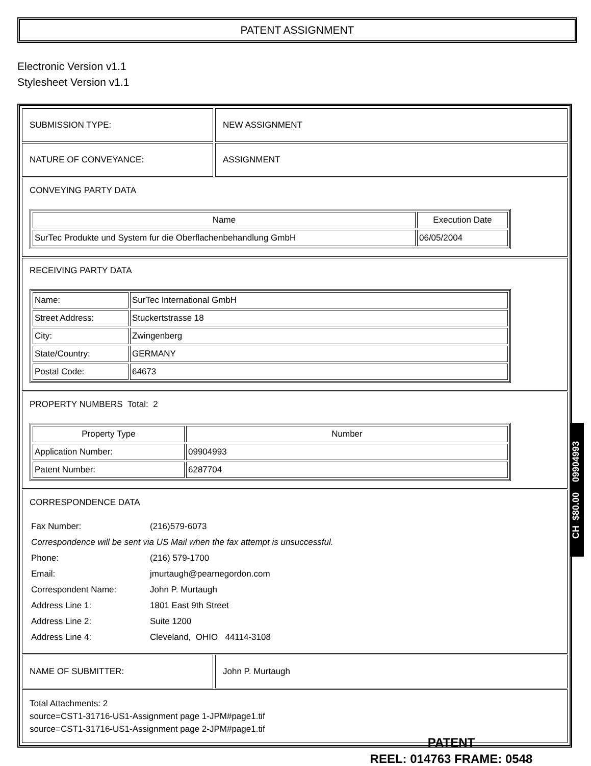PATENT ASSIGNMENT
Electronic Version v1.1
Stylesheet Version v1.1
SUBMISSION TYPE: NEW ASSIGNMENT
NATURE OF CONVEYANCE: ASSIGNMENT
CONVEYING PARTY DATA
| Name | Execution Date |
| --- | --- |
| SurTec Produkte und System fur die Oberflachenbehandlung GmbH | 06/05/2004 |
RECEIVING PARTY DATA
| Name: | SurTec International GmbH |
| Street Address: | Stuckertstrasse 18 |
| City: | Zwingenberg |
| State/Country: | GERMANY |
| Postal Code: | 64673 |
PROPERTY NUMBERS Total: 2
| Property Type | Number |
| --- | --- |
| Application Number: | 09904993 |
| Patent Number: | 6287704 |
CORRESPONDENCE DATA
| Fax Number: | (216)579-6073 |
| Correspondence will be sent via US Mail when the fax attempt is unsuccessful. | |
| Phone: | (216) 579-1700 |
| Email: | jmurtaugh@pearnegordon.com |
| Correspondent Name: | John P. Murtaugh |
| Address Line 1: | 1801 East 9th Street |
| Address Line 2: | Suite 1200 |
| Address Line 4: | Cleveland, OHIO 44114-3108 |
NAME OF SUBMITTER: John P. Murtaugh
Total Attachments: 2
source=CST1-31716-US1-Assignment page 1-JPM#page1.tif
source=CST1-31716-US1-Assignment page 2-JPM#page1.tif
CH $80.00 09904993
PATENT
REEL: 014763 FRAME: 0548